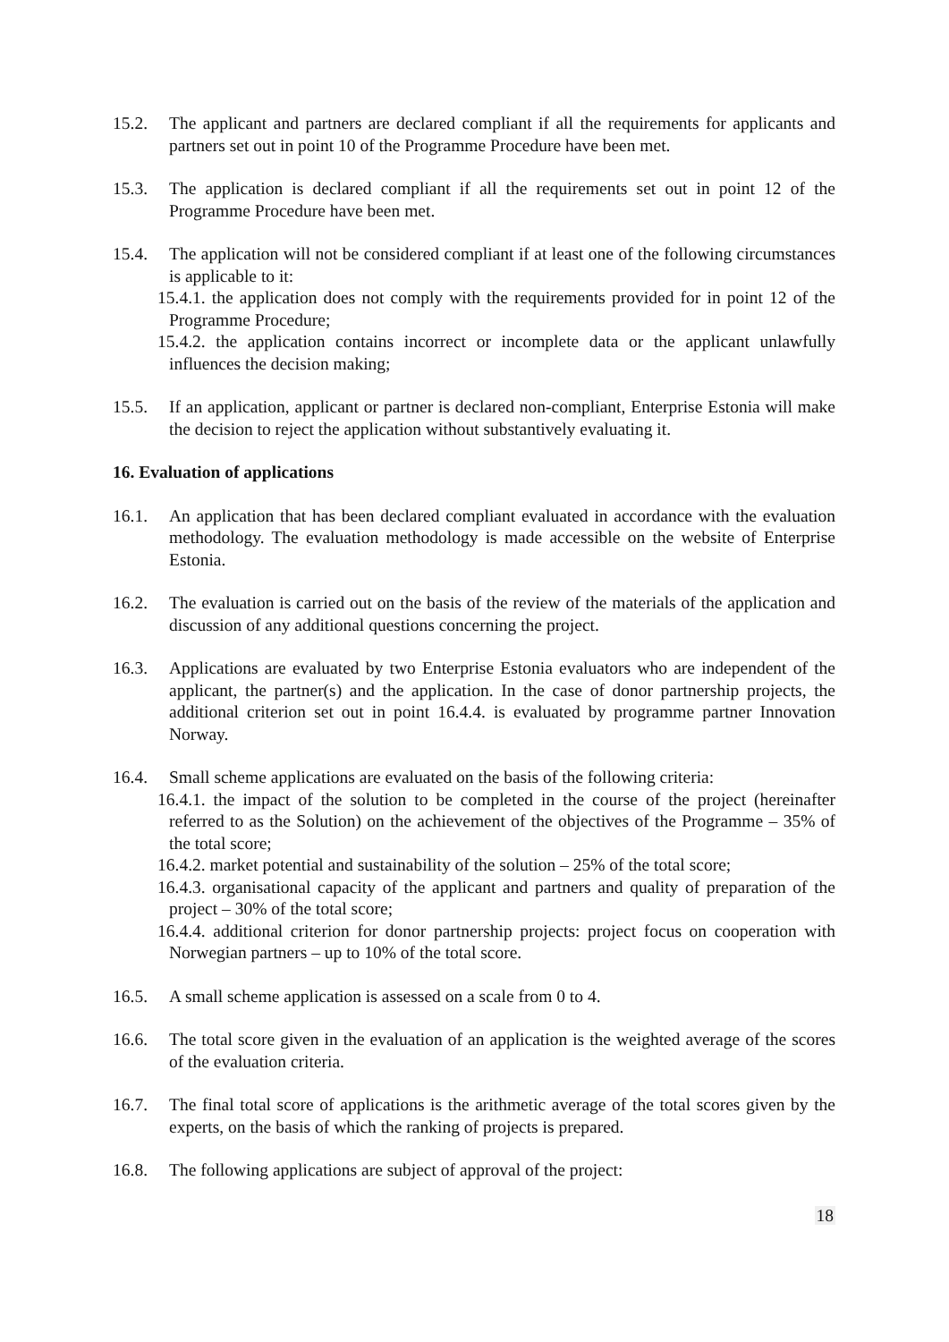15.2. The applicant and partners are declared compliant if all the requirements for applicants and partners set out in point 10 of the Programme Procedure have been met.
15.3. The application is declared compliant if all the requirements set out in point 12 of the Programme Procedure have been met.
15.4. The application will not be considered compliant if at least one of the following circumstances is applicable to it:
15.4.1. the application does not comply with the requirements provided for in point 12 of the Programme Procedure;
15.4.2. the application contains incorrect or incomplete data or the applicant unlawfully influences the decision making;
15.5. If an application, applicant or partner is declared non-compliant, Enterprise Estonia will make the decision to reject the application without substantively evaluating it.
16. Evaluation of applications
16.1. An application that has been declared compliant evaluated in accordance with the evaluation methodology. The evaluation methodology is made accessible on the website of Enterprise Estonia.
16.2. The evaluation is carried out on the basis of the review of the materials of the application and discussion of any additional questions concerning the project.
16.3. Applications are evaluated by two Enterprise Estonia evaluators who are independent of the applicant, the partner(s) and the application. In the case of donor partnership projects, the additional criterion set out in point 16.4.4. is evaluated by programme partner Innovation Norway.
16.4. Small scheme applications are evaluated on the basis of the following criteria:
16.4.1. the impact of the solution to be completed in the course of the project (hereinafter referred to as the Solution) on the achievement of the objectives of the Programme – 35% of the total score;
16.4.2. market potential and sustainability of the solution – 25% of the total score;
16.4.3. organisational capacity of the applicant and partners and quality of preparation of the project – 30% of the total score;
16.4.4. additional criterion for donor partnership projects: project focus on cooperation with Norwegian partners – up to 10% of the total score.
16.5. A small scheme application is assessed on a scale from 0 to 4.
16.6. The total score given in the evaluation of an application is the weighted average of the scores of the evaluation criteria.
16.7. The final total score of applications is the arithmetic average of the total scores given by the experts, on the basis of which the ranking of projects is prepared.
16.8. The following applications are subject of approval of the project:
18